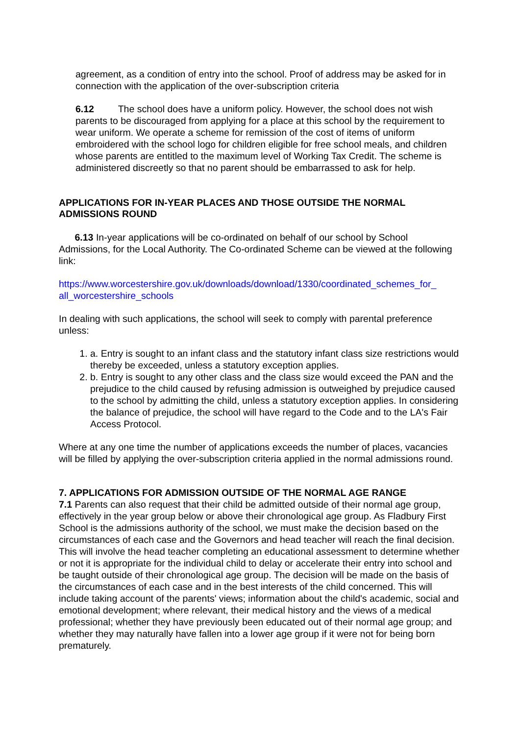agreement, as a condition of entry into the school. Proof of address may be asked for in connection with the application of the over-subscription criteria
6.12 The school does have a uniform policy. However, the school does not wish parents to be discouraged from applying for a place at this school by the requirement to wear uniform. We operate a scheme for remission of the cost of items of uniform embroidered with the school logo for children eligible for free school meals, and children whose parents are entitled to the maximum level of Working Tax Credit. The scheme is administered discreetly so that no parent should be embarrassed to ask for help.
APPLICATIONS FOR IN-YEAR PLACES AND THOSE OUTSIDE THE NORMAL ADMISSIONS ROUND
6.13 In-year applications will be co-ordinated on behalf of our school by School Admissions, for the Local Authority. The Co-ordinated Scheme can be viewed at the following link:
https://www.worcestershire.gov.uk/downloads/download/1330/coordinated_schemes_for_ all_worcestershire_schools
In dealing with such applications, the school will seek to comply with parental preference unless:
1. a. Entry is sought to an infant class and the statutory infant class size restrictions would thereby be exceeded, unless a statutory exception applies.
2. b. Entry is sought to any other class and the class size would exceed the PAN and the prejudice to the child caused by refusing admission is outweighed by prejudice caused to the school by admitting the child, unless a statutory exception applies. In considering the balance of prejudice, the school will have regard to the Code and to the LA's Fair Access Protocol.
Where at any one time the number of applications exceeds the number of places, vacancies will be filled by applying the over-subscription criteria applied in the normal admissions round.
7. APPLICATIONS FOR ADMISSION OUTSIDE OF THE NORMAL AGE RANGE
7.1 Parents can also request that their child be admitted outside of their normal age group, effectively in the year group below or above their chronological age group. As Fladbury First School is the admissions authority of the school, we must make the decision based on the circumstances of each case and the Governors and head teacher will reach the final decision. This will involve the head teacher completing an educational assessment to determine whether or not it is appropriate for the individual child to delay or accelerate their entry into school and be taught outside of their chronological age group. The decision will be made on the basis of the circumstances of each case and in the best interests of the child concerned. This will include taking account of the parents' views; information about the child's academic, social and emotional development; where relevant, their medical history and the views of a medical professional; whether they have previously been educated out of their normal age group; and whether they may naturally have fallen into a lower age group if it were not for being born prematurely.